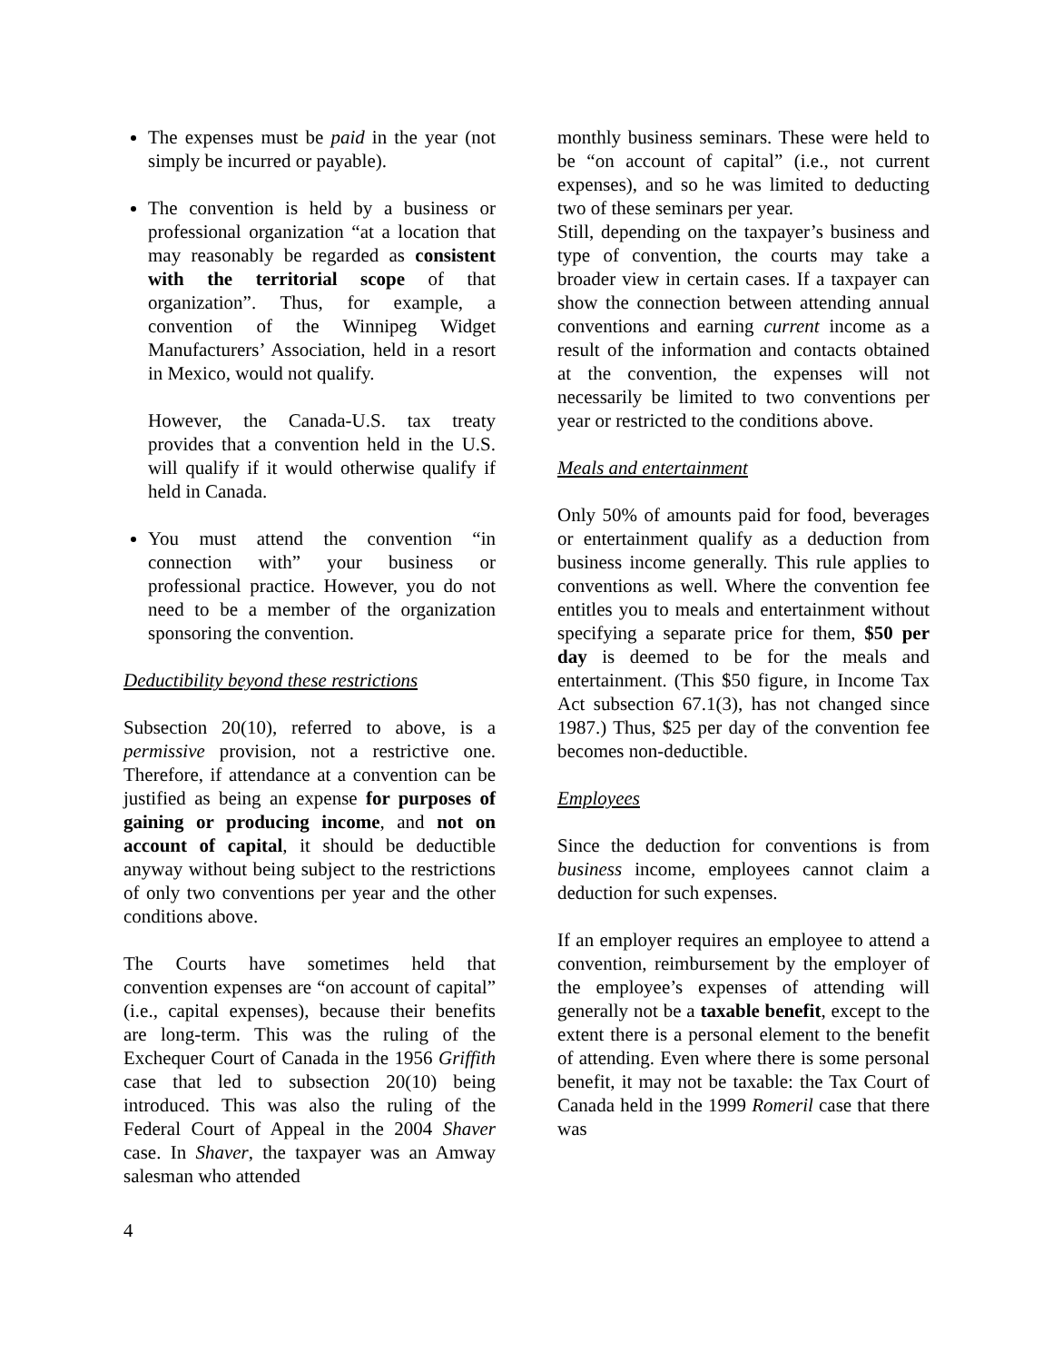The expenses must be paid in the year (not simply be incurred or payable).
The convention is held by a business or professional organization “at a location that may reasonably be regarded as consistent with the territorial scope of that organization”. Thus, for example, a convention of the Winnipeg Widget Manufacturers’ Association, held in a resort in Mexico, would not qualify.
However, the Canada-U.S. tax treaty provides that a convention held in the U.S. will qualify if it would otherwise qualify if held in Canada.
You must attend the convention “in connection with” your business or professional practice. However, you do not need to be a member of the organization sponsoring the convention.
Deductibility beyond these restrictions
Subsection 20(10), referred to above, is a permissive provision, not a restrictive one. Therefore, if attendance at a convention can be justified as being an expense for purposes of gaining or producing income, and not on account of capital, it should be deductible anyway without being subject to the restrictions of only two conventions per year and the other conditions above.
The Courts have sometimes held that convention expenses are “on account of capital” (i.e., capital expenses), because their benefits are long-term. This was the ruling of the Exchequer Court of Canada in the 1956 Griffith case that led to subsection 20(10) being introduced. This was also the ruling of the Federal Court of Appeal in the 2004 Shaver case. In Shaver, the taxpayer was an Amway salesman who attended
monthly business seminars. These were held to be “on account of capital” (i.e., not current expenses), and so he was limited to deducting two of these seminars per year.
Still, depending on the taxpayer’s business and type of convention, the courts may take a broader view in certain cases. If a taxpayer can show the connection between attending annual conventions and earning current income as a result of the information and contacts obtained at the convention, the expenses will not necessarily be limited to two conventions per year or restricted to the conditions above.
Meals and entertainment
Only 50% of amounts paid for food, beverages or entertainment qualify as a deduction from business income generally. This rule applies to conventions as well. Where the convention fee entitles you to meals and entertainment without specifying a separate price for them, $50 per day is deemed to be for the meals and entertainment. (This $50 figure, in Income Tax Act subsection 67.1(3), has not changed since 1987.) Thus, $25 per day of the convention fee becomes non-deductible.
Employees
Since the deduction for conventions is from business income, employees cannot claim a deduction for such expenses.
If an employer requires an employee to attend a convention, reimbursement by the employer of the employee’s expenses of attending will generally not be a taxable benefit, except to the extent there is a personal element to the benefit of attending. Even where there is some personal benefit, it may not be taxable: the Tax Court of Canada held in the 1999 Romeril case that there was
4